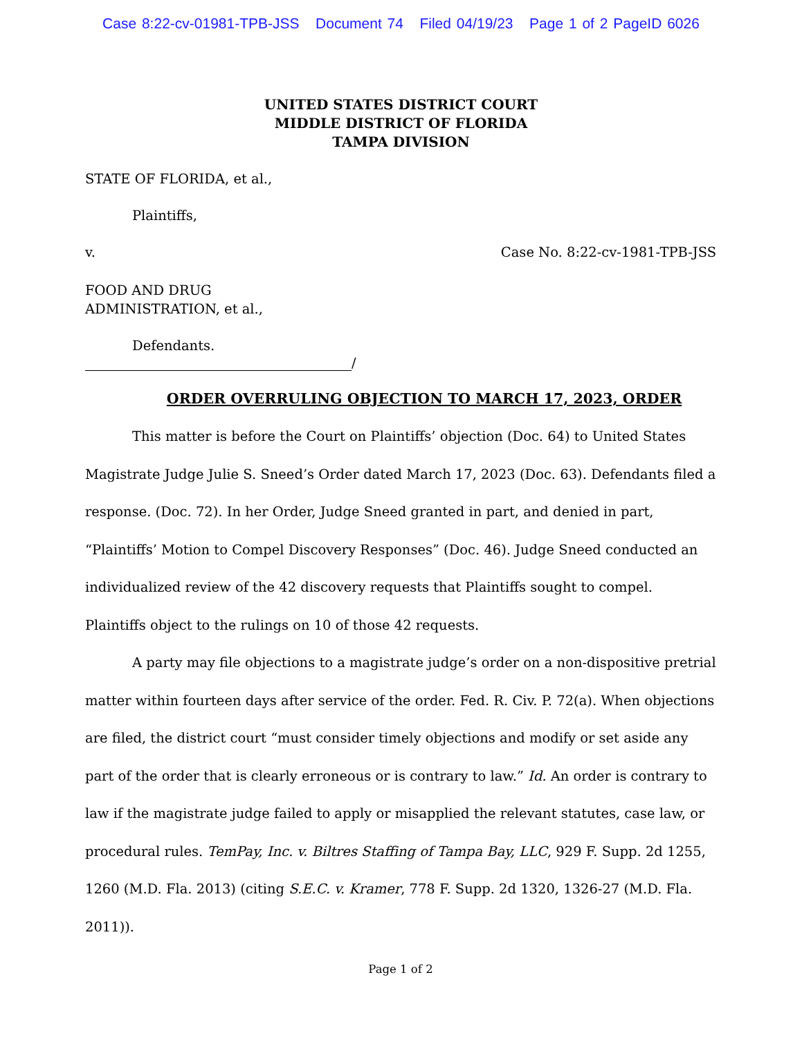Case 8:22-cv-01981-TPB-JSS Document 74 Filed 04/19/23 Page 1 of 2 PageID 6026
UNITED STATES DISTRICT COURT
MIDDLE DISTRICT OF FLORIDA
TAMPA DIVISION
STATE OF FLORIDA, et al.,
Plaintiffs,
v. Case No. 8:22-cv-1981-TPB-JSS
FOOD AND DRUG
ADMINISTRATION, et al.,
Defendants.
/
ORDER OVERRULING OBJECTION TO MARCH 17, 2023, ORDER
This matter is before the Court on Plaintiffs’ objection (Doc. 64) to United States Magistrate Judge Julie S. Sneed’s Order dated March 17, 2023 (Doc. 63). Defendants filed a response. (Doc. 72). In her Order, Judge Sneed granted in part, and denied in part, “Plaintiffs’ Motion to Compel Discovery Responses” (Doc. 46). Judge Sneed conducted an individualized review of the 42 discovery requests that Plaintiffs sought to compel. Plaintiffs object to the rulings on 10 of those 42 requests.
A party may file objections to a magistrate judge’s order on a non-dispositive pretrial matter within fourteen days after service of the order. Fed. R. Civ. P. 72(a). When objections are filed, the district court “must consider timely objections and modify or set aside any part of the order that is clearly erroneous or is contrary to law.” Id. An order is contrary to law if the magistrate judge failed to apply or misapplied the relevant statutes, case law, or procedural rules. TemPay, Inc. v. Biltres Staffing of Tampa Bay, LLC, 929 F. Supp. 2d 1255, 1260 (M.D. Fla. 2013) (citing S.E.C. v. Kramer, 778 F. Supp. 2d 1320, 1326-27 (M.D. Fla. 2011)).
Page 1 of 2